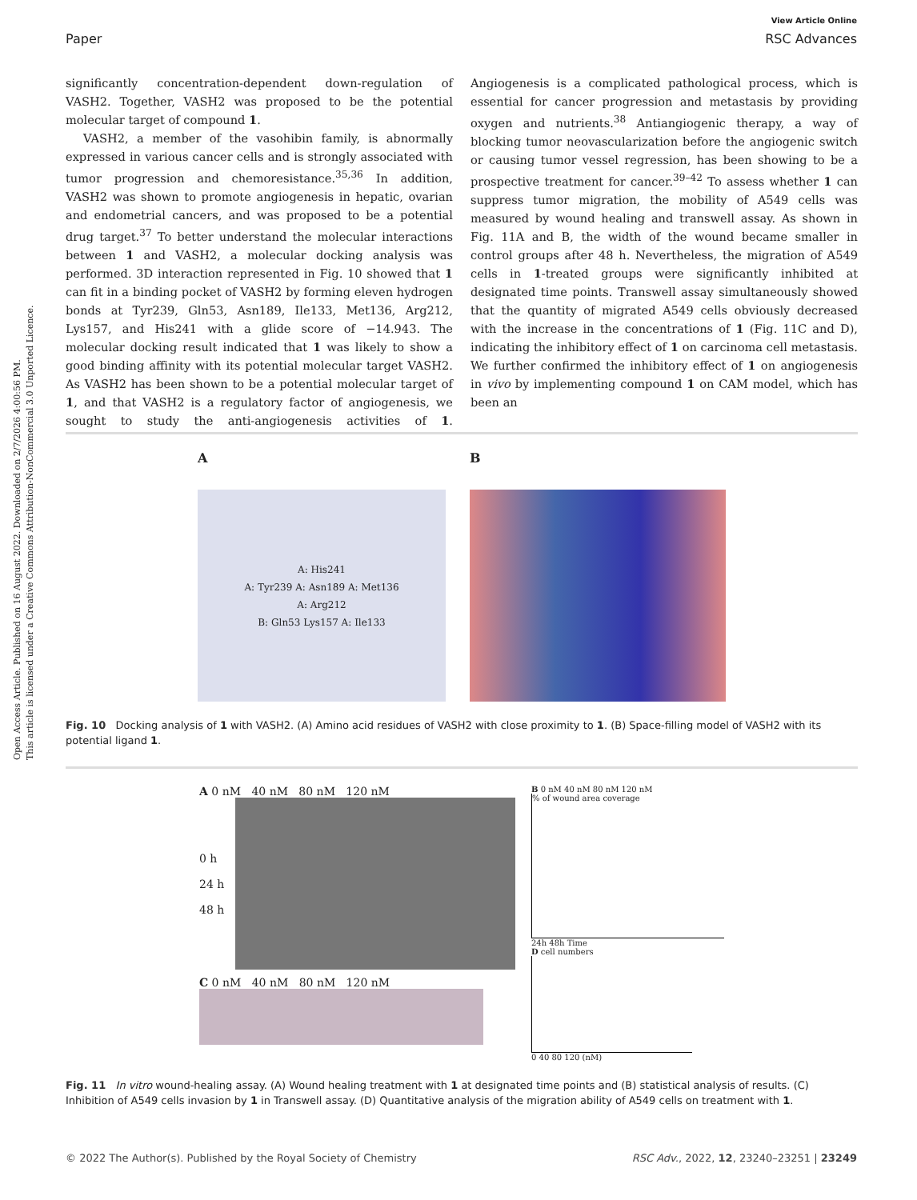Open Access Article. Published on 16 August 2022. Downloaded on 2/7/2026 4:00:56 PM.
This article is licensed under a Creative Commons Attribution-NonCommercial 3.0 Unported Licence.
View Article Online
Paper RSC Advances
significantly concentration-dependent down-regulation of VASH2. Together, VASH2 was proposed to be the potential molecular target of compound 1.
VASH2, a member of the vasohibin family, is abnormally expressed in various cancer cells and is strongly associated with tumor progression and chemoresistance.<sup>35,36</sup> In addition, VASH2 was shown to promote angiogenesis in hepatic, ovarian and endometrial cancers, and was proposed to be a potential drug target.<sup>37</sup> To better understand the molecular interactions between 1 and VASH2, a molecular docking analysis was performed. 3D interaction represented in Fig. 10 showed that 1 can fit in a binding pocket of VASH2 by forming eleven hydrogen bonds at Tyr239, Gln53, Asn189, Ile133, Met136, Arg212, Lys157, and His241 with a glide score of −14.943. The molecular docking result indicated that 1 was likely to show a good binding affinity with its potential molecular target VASH2. As VASH2 has been shown to be a potential molecular target of 1, and that VASH2 is a regulatory factor of angiogenesis, we sought to study the anti-angiogenesis activities of 1. Angiogenesis is a complicated pathological process, which is essential for cancer progression and metastasis by providing oxygen and nutrients.<sup>38</sup> Antiangiogenic therapy, a way of blocking tumor neovascularization before the angiogenic switch or causing tumor vessel regression, has been showing to be a prospective treatment for cancer.<sup>39–42</sup> To assess whether 1 can suppress tumor migration, the mobility of A549 cells was measured by wound healing and transwell assay. As shown in Fig. 11A and B, the width of the wound became smaller in control groups after 48 h. Nevertheless, the migration of A549 cells in 1-treated groups were significantly inhibited at designated time points. Transwell assay simultaneously showed that the quantity of migrated A549 cells obviously decreased with the increase in the concentrations of 1 (Fig. 11C and D), indicating the inhibitory effect of 1 on carcinoma cell metastasis. We further confirmed the inhibitory effect of 1 on angiogenesis in vivo by implementing compound 1 on CAM model, which has been an
A
A: His241
A: Tyr239 A: Asn189 A: Met136
A: Arg212
B: Gln53 Lys157 A: Ile133
B
Fig. 10 Docking analysis of 1 with VASH2. (A) Amino acid residues of VASH2 with close proximity to 1. (B) Space-filling model of VASH2 with its potential ligand 1.
A 0 nM 40 nM 80 nM 120 nM
0 h
24 h
48 h
C 0 nM 40 nM 80 nM 120 nM
B 0 nM 40 nM 80 nM 120 nM
% of wound area coverage
24h 48h Time
D cell numbers
0 40 80 120 (nM)
Fig. 11 In vitro wound-healing assay. (A) Wound healing treatment with 1 at designated time points and (B) statistical analysis of results. (C) Inhibition of A549 cells invasion by 1 in Transwell assay. (D) Quantitative analysis of the migration ability of A549 cells on treatment with 1.
© 2022 The Author(s). Published by the Royal Society of Chemistry RSC Adv., 2022, 12, 23240–23251 | 23249